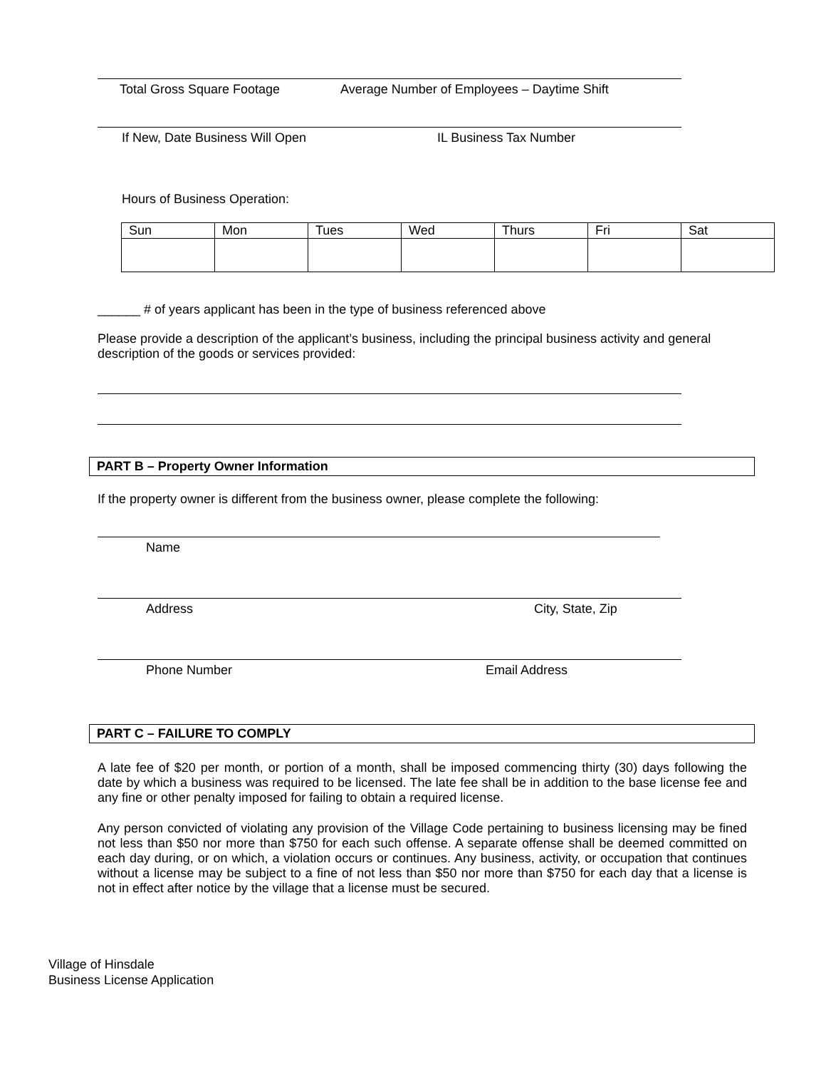Total Gross Square Footage Average Number of Employees – Daytime Shift
If New, Date Business Will Open IL Business Tax Number
Hours of Business Operation:
| Sun | Mon | Tues | Wed | Thurs | Fri | Sat |
______ # of years applicant has been in the type of business referenced above
Please provide a description of the applicant’s business, including the principal business activity and general description of the goods or services provided:
PART B – Property Owner Information
If the property owner is different from the business owner, please complete the following:
Name
Address City, State, Zip
Phone Number Email Address
PART C – FAILURE TO COMPLY
A late fee of $20 per month, or portion of a month, shall be imposed commencing thirty (30) days following the date by which a business was required to be licensed. The late fee shall be in addition to the base license fee and any fine or other penalty imposed for failing to obtain a required license.
Any person convicted of violating any provision of the Village Code pertaining to business licensing may be fined not less than $50 nor more than $750 for each such offense. A separate offense shall be deemed committed on each day during, or on which, a violation occurs or continues. Any business, activity, or occupation that continues without a license may be subject to a fine of not less than $50 nor more than $750 for each day that a license is not in effect after notice by the village that a license must be secured.
Village of Hinsdale
Business License Application